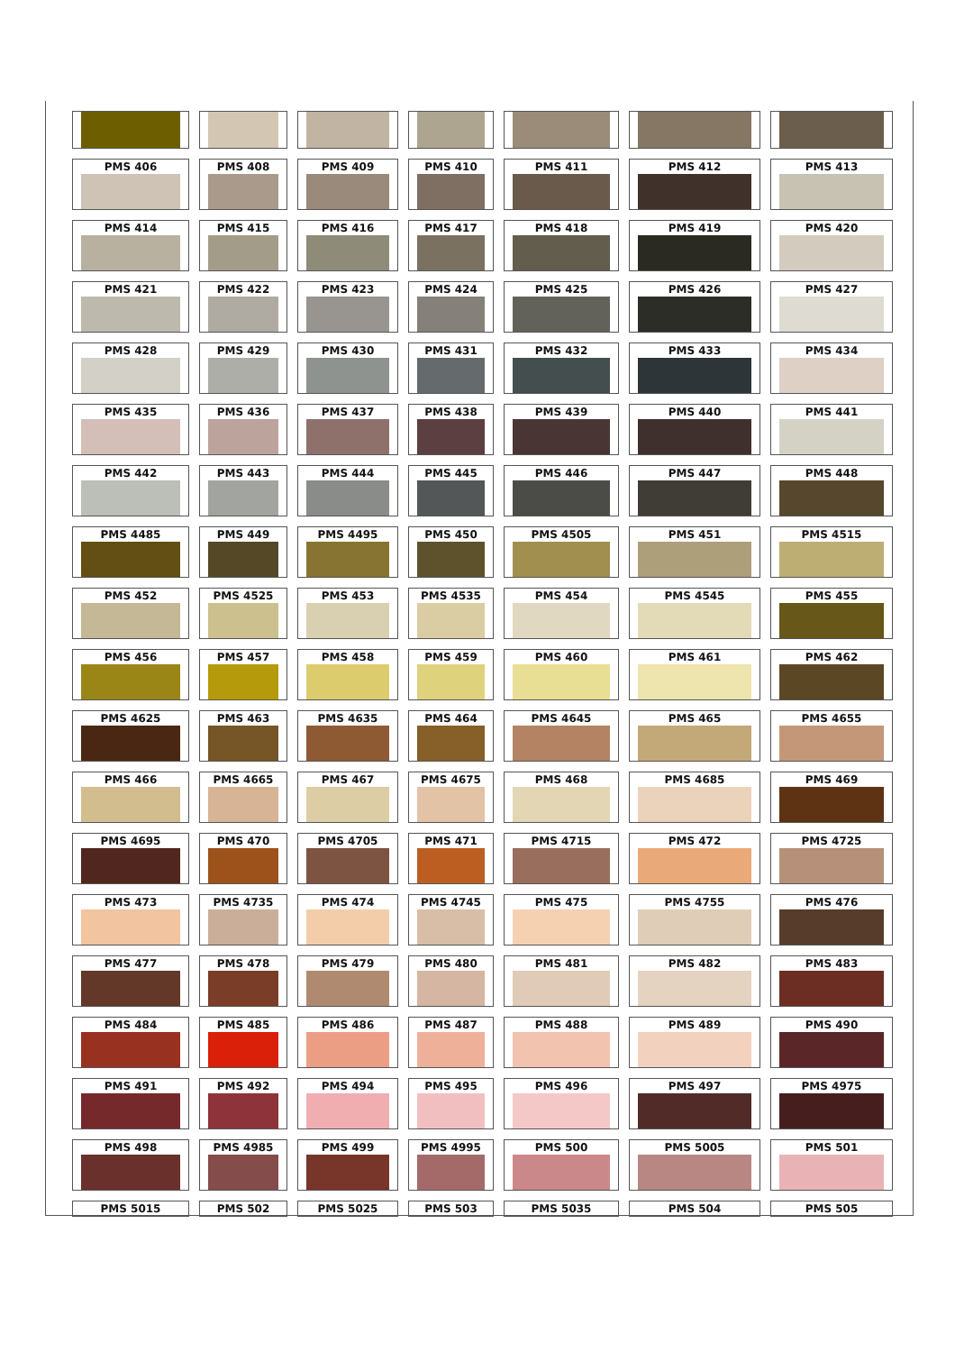| PMS 406 | PMS 408 | PMS 409 | PMS 410 | PMS 411 | PMS 412 | PMS 413 |
| PMS 414 | PMS 415 | PMS 416 | PMS 417 | PMS 418 | PMS 419 | PMS 420 |
| PMS 421 | PMS 422 | PMS 423 | PMS 424 | PMS 425 | PMS 426 | PMS 427 |
| PMS 428 | PMS 429 | PMS 430 | PMS 431 | PMS 432 | PMS 433 | PMS 434 |
| PMS 435 | PMS 436 | PMS 437 | PMS 438 | PMS 439 | PMS 440 | PMS 441 |
| PMS 442 | PMS 443 | PMS 444 | PMS 445 | PMS 446 | PMS 447 | PMS 448 |
| PMS 4485 | PMS 449 | PMS 4495 | PMS 450 | PMS 4505 | PMS 451 | PMS 4515 |
| PMS 452 | PMS 4525 | PMS 453 | PMS 4535 | PMS 454 | PMS 4545 | PMS 455 |
| PMS 456 | PMS 457 | PMS 458 | PMS 459 | PMS 460 | PMS 461 | PMS 462 |
| PMS 4625 | PMS 463 | PMS 4635 | PMS 464 | PMS 4645 | PMS 465 | PMS 4655 |
| PMS 466 | PMS 4665 | PMS 467 | PMS 4675 | PMS 468 | PMS 4685 | PMS 469 |
| PMS 4695 | PMS 470 | PMS 4705 | PMS 471 | PMS 4715 | PMS 472 | PMS 4725 |
| PMS 473 | PMS 4735 | PMS 474 | PMS 4745 | PMS 475 | PMS 4755 | PMS 476 |
| PMS 477 | PMS 478 | PMS 479 | PMS 480 | PMS 481 | PMS 482 | PMS 483 |
| PMS 484 | PMS 485 | PMS 486 | PMS 487 | PMS 488 | PMS 489 | PMS 490 |
| PMS 491 | PMS 492 | PMS 494 | PMS 495 | PMS 496 | PMS 497 | PMS 4975 |
| PMS 498 | PMS 4985 | PMS 499 | PMS 4995 | PMS 500 | PMS 5005 | PMS 501 |
| PMS 5015 | PMS 502 | PMS 5025 | PMS 503 | PMS 5035 | PMS 504 | PMS 505 |